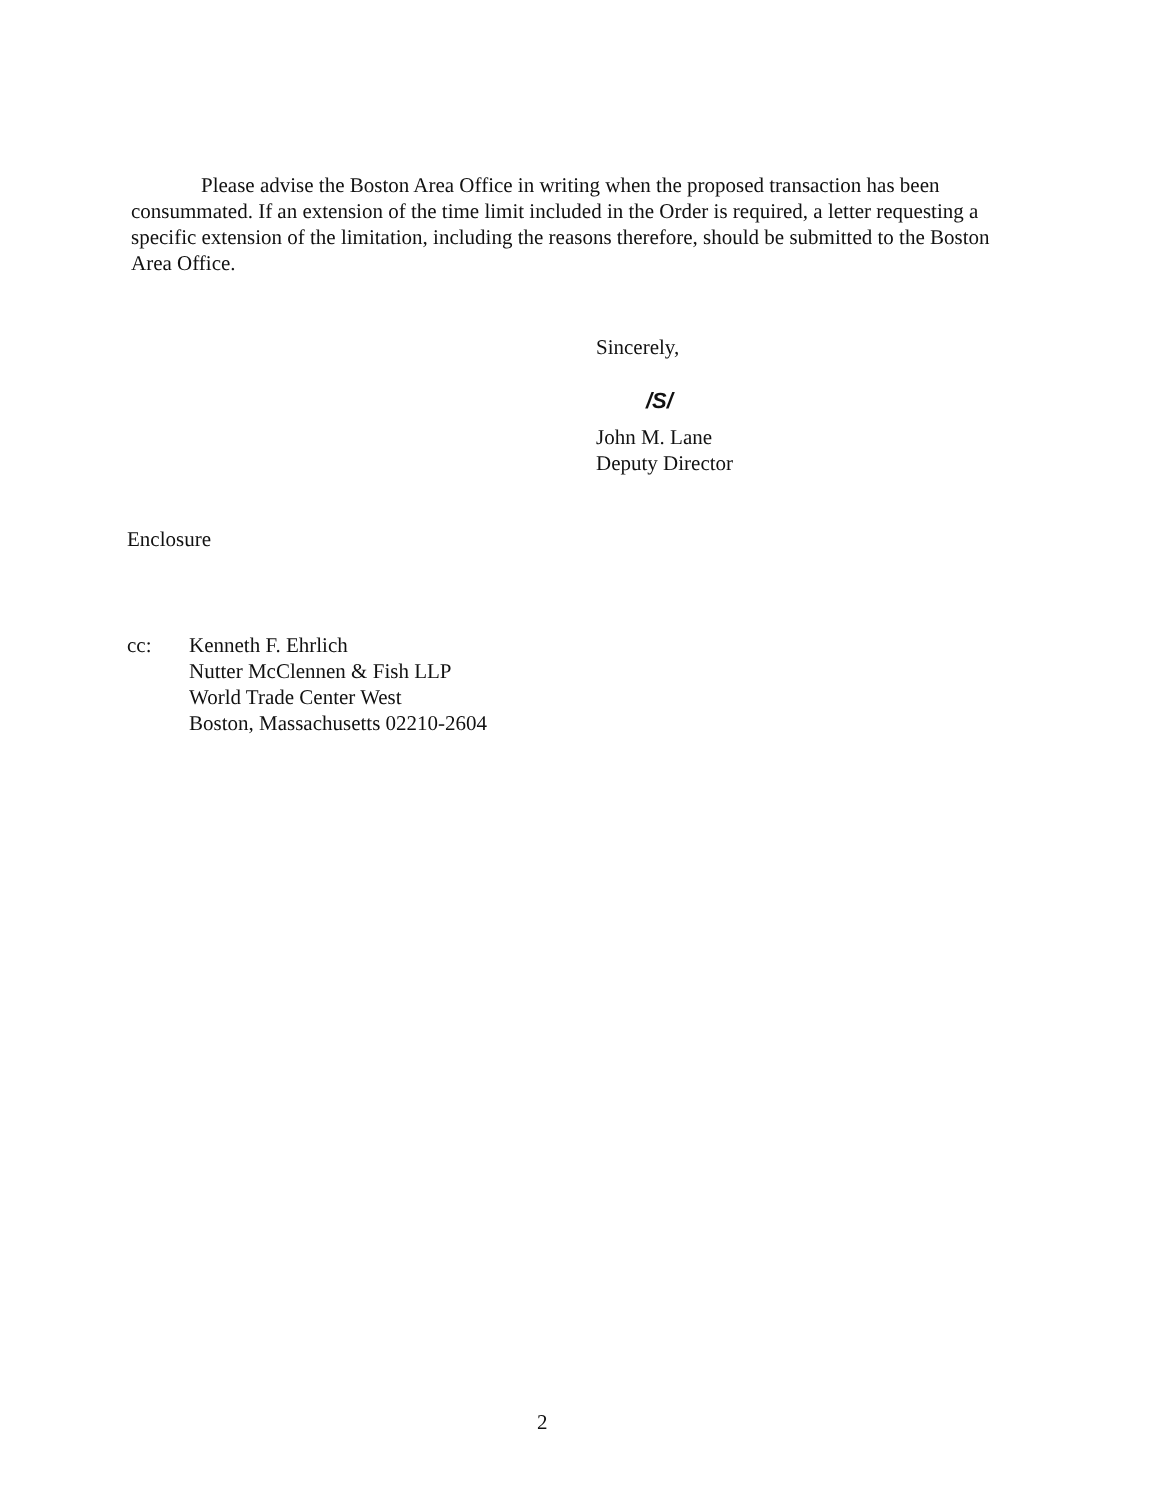Please advise the Boston Area Office in writing when the proposed transaction has been consummated. If an extension of the time limit included in the Order is required, a letter requesting a specific extension of the limitation, including the reasons therefore, should be submitted to the Boston Area Office.
Sincerely,
/S/
John M. Lane
Deputy Director
Enclosure
cc: Kenneth F. Ehrlich
Nutter McClennen & Fish LLP
World Trade Center West
Boston, Massachusetts 02210-2604
2